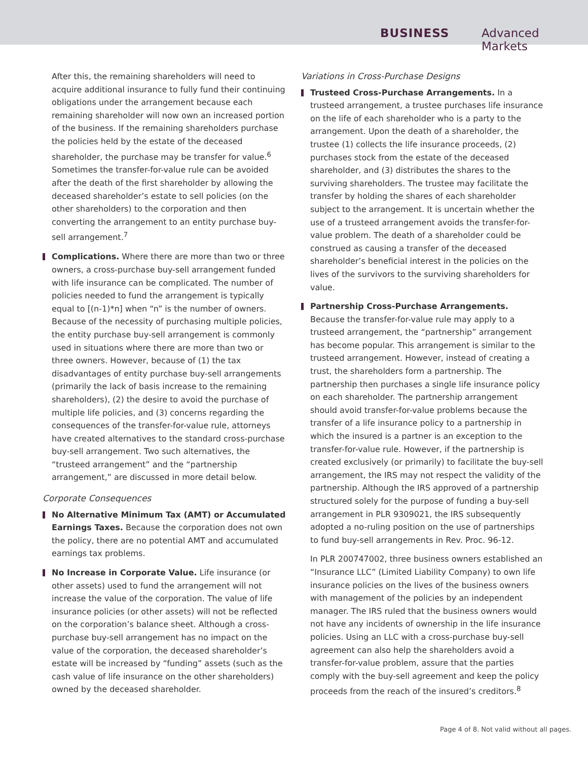BUSINESS Advanced Markets
After this, the remaining shareholders will need to acquire additional insurance to fully fund their continuing obligations under the arrangement because each remaining shareholder will now own an increased portion of the business. If the remaining shareholders purchase the policies held by the estate of the deceased shareholder, the purchase may be transfer for value.<sup>6</sup> Sometimes the transfer-for-value rule can be avoided after the death of the first shareholder by allowing the deceased shareholder’s estate to sell policies (on the other shareholders) to the corporation and then converting the arrangement to an entity purchase buy-sell arrangement.<sup>7</sup>
Complications. Where there are more than two or three owners, a cross-purchase buy-sell arrangement funded with life insurance can be complicated. The number of policies needed to fund the arrangement is typically equal to [(n-1)*n] when “n” is the number of owners. Because of the necessity of purchasing multiple policies, the entity purchase buy-sell arrangement is commonly used in situations where there are more than two or three owners. However, because of (1) the tax disadvantages of entity purchase buy-sell arrangements (primarily the lack of basis increase to the remaining shareholders), (2) the desire to avoid the purchase of multiple life policies, and (3) concerns regarding the consequences of the transfer-for-value rule, attorneys have created alternatives to the standard cross-purchase buy-sell arrangement. Two such alternatives, the “trusteed arrangement” and the “partnership arrangement,” are discussed in more detail below.
Corporate Consequences
No Alternative Minimum Tax (AMT) or Accumulated Earnings Taxes. Because the corporation does not own the policy, there are no potential AMT and accumulated earnings tax problems.
No Increase in Corporate Value. Life insurance (or other assets) used to fund the arrangement will not increase the value of the corporation. The value of life insurance policies (or other assets) will not be reflected on the corporation’s balance sheet. Although a cross-purchase buy-sell arrangement has no impact on the value of the corporation, the deceased shareholder’s estate will be increased by “funding” assets (such as the cash value of life insurance on the other shareholders) owned by the deceased shareholder.
Variations in Cross-Purchase Designs
Trusteed Cross-Purchase Arrangements. In a trusteed arrangement, a trustee purchases life insurance on the life of each shareholder who is a party to the arrangement. Upon the death of a shareholder, the trustee (1) collects the life insurance proceeds, (2) purchases stock from the estate of the deceased shareholder, and (3) distributes the shares to the surviving shareholders. The trustee may facilitate the transfer by holding the shares of each shareholder subject to the arrangement. It is uncertain whether the use of a trusteed arrangement avoids the transfer-for-value problem. The death of a shareholder could be construed as causing a transfer of the deceased shareholder’s beneficial interest in the policies on the lives of the survivors to the surviving shareholders for value.
Partnership Cross-Purchase Arrangements. Because the transfer-for-value rule may apply to a trusteed arrangement, the “partnership” arrangement has become popular. This arrangement is similar to the trusteed arrangement. However, instead of creating a trust, the shareholders form a partnership. The partnership then purchases a single life insurance policy on each shareholder. The partnership arrangement should avoid transfer-for-value problems because the transfer of a life insurance policy to a partnership in which the insured is a partner is an exception to the transfer-for-value rule. However, if the partnership is created exclusively (or primarily) to facilitate the buy-sell arrangement, the IRS may not respect the validity of the partnership. Although the IRS approved of a partnership structured solely for the purpose of funding a buy-sell arrangement in PLR 9309021, the IRS subsequently adopted a no-ruling position on the use of partnerships to fund buy-sell arrangements in Rev. Proc. 96-12.
In PLR 200747002, three business owners established an “Insurance LLC” (Limited Liability Company) to own life insurance policies on the lives of the business owners with management of the policies by an independent manager. The IRS ruled that the business owners would not have any incidents of ownership in the life insurance policies. Using an LLC with a cross-purchase buy-sell agreement can also help the shareholders avoid a transfer-for-value problem, assure that the parties comply with the buy-sell agreement and keep the policy proceeds from the reach of the insured’s creditors.<sup>8</sup>
Page 4 of 8. Not valid without all pages.